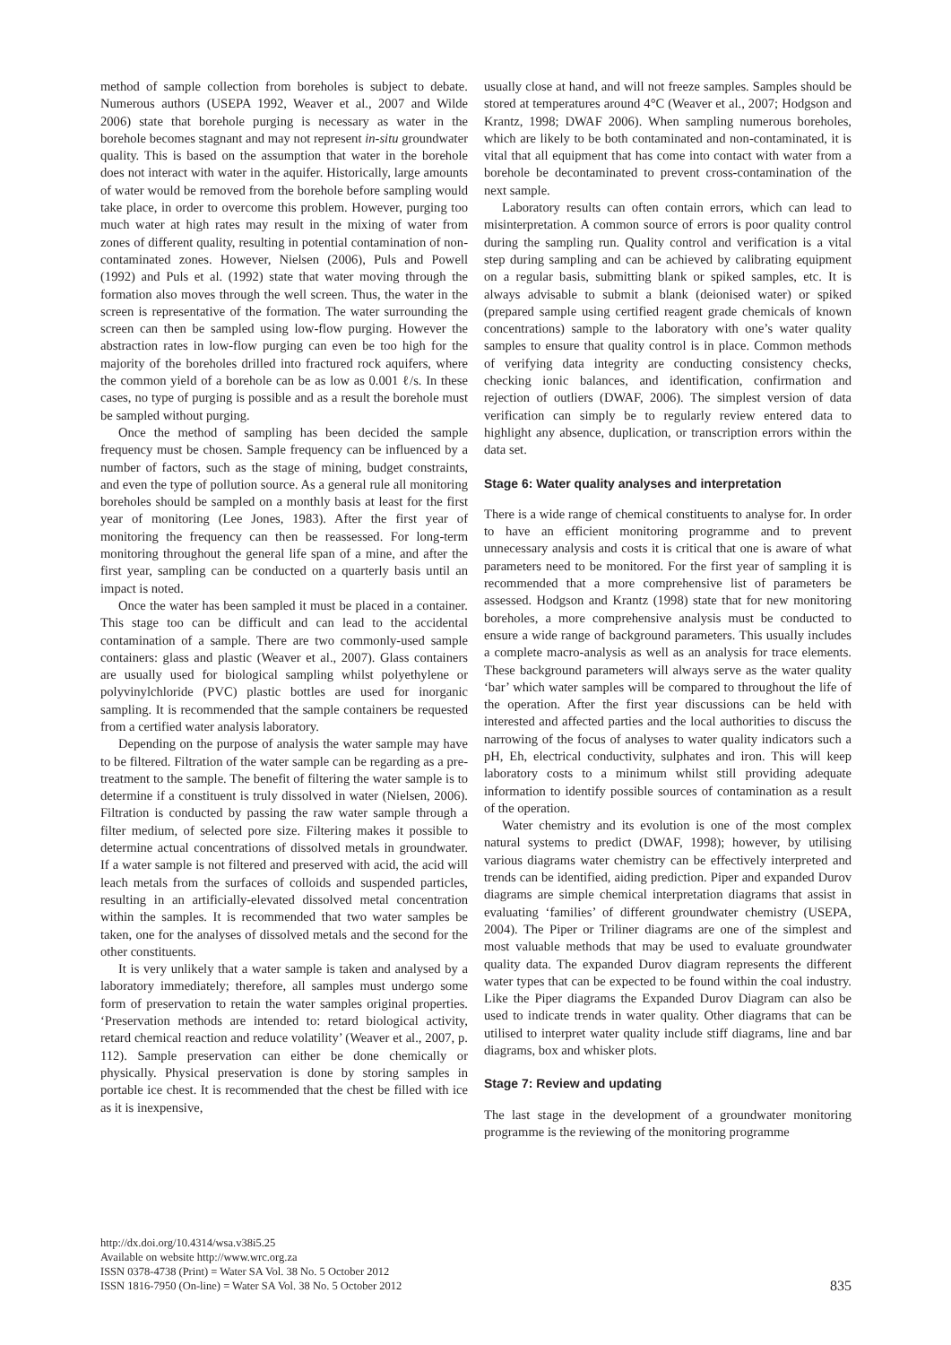method of sample collection from boreholes is subject to debate. Numerous authors (USEPA 1992, Weaver et al., 2007 and Wilde 2006) state that borehole purging is necessary as water in the borehole becomes stagnant and may not represent in-situ groundwater quality. This is based on the assumption that water in the borehole does not interact with water in the aquifer. Historically, large amounts of water would be removed from the borehole before sampling would take place, in order to overcome this problem. However, purging too much water at high rates may result in the mixing of water from zones of different quality, resulting in potential contamination of non-contaminated zones. However, Nielsen (2006), Puls and Powell (1992) and Puls et al. (1992) state that water moving through the formation also moves through the well screen. Thus, the water in the screen is representative of the formation. The water surrounding the screen can then be sampled using low-flow purging. However the abstraction rates in low-flow purging can even be too high for the majority of the boreholes drilled into fractured rock aquifers, where the common yield of a borehole can be as low as 0.001 ℓ/s. In these cases, no type of purging is possible and as a result the borehole must be sampled without purging.
Once the method of sampling has been decided the sample frequency must be chosen. Sample frequency can be influenced by a number of factors, such as the stage of mining, budget constraints, and even the type of pollution source. As a general rule all monitoring boreholes should be sampled on a monthly basis at least for the first year of monitoring (Lee Jones, 1983). After the first year of monitoring the frequency can then be reassessed. For long-term monitoring throughout the general life span of a mine, and after the first year, sampling can be conducted on a quarterly basis until an impact is noted.
Once the water has been sampled it must be placed in a container. This stage too can be difficult and can lead to the accidental contamination of a sample. There are two commonly-used sample containers: glass and plastic (Weaver et al., 2007). Glass containers are usually used for biological sampling whilst polyethylene or polyvinylchloride (PVC) plastic bottles are used for inorganic sampling. It is recommended that the sample containers be requested from a certified water analysis laboratory.
Depending on the purpose of analysis the water sample may have to be filtered. Filtration of the water sample can be regarding as a pre-treatment to the sample. The benefit of filtering the water sample is to determine if a constituent is truly dissolved in water (Nielsen, 2006). Filtration is conducted by passing the raw water sample through a filter medium, of selected pore size. Filtering makes it possible to determine actual concentrations of dissolved metals in groundwater. If a water sample is not filtered and preserved with acid, the acid will leach metals from the surfaces of colloids and suspended particles, resulting in an artificially-elevated dissolved metal concentration within the samples. It is recommended that two water samples be taken, one for the analyses of dissolved metals and the second for the other constituents.
It is very unlikely that a water sample is taken and analysed by a laboratory immediately; therefore, all samples must undergo some form of preservation to retain the water samples original properties. ‘Preservation methods are intended to: retard biological activity, retard chemical reaction and reduce volatility’ (Weaver et al., 2007, p. 112). Sample preservation can either be done chemically or physically. Physical preservation is done by storing samples in portable ice chest. It is recommended that the chest be filled with ice as it is inexpensive,
usually close at hand, and will not freeze samples. Samples should be stored at temperatures around 4°C (Weaver et al., 2007; Hodgson and Krantz, 1998; DWAF 2006). When sampling numerous boreholes, which are likely to be both contaminated and non-contaminated, it is vital that all equipment that has come into contact with water from a borehole be decontaminated to prevent cross-contamination of the next sample.
Laboratory results can often contain errors, which can lead to misinterpretation. A common source of errors is poor quality control during the sampling run. Quality control and verification is a vital step during sampling and can be achieved by calibrating equipment on a regular basis, submitting blank or spiked samples, etc. It is always advisable to submit a blank (deionised water) or spiked (prepared sample using certified reagent grade chemicals of known concentrations) sample to the laboratory with one’s water quality samples to ensure that quality control is in place. Common methods of verifying data integrity are conducting consistency checks, checking ionic balances, and identification, confirmation and rejection of outliers (DWAF, 2006). The simplest version of data verification can simply be to regularly review entered data to highlight any absence, duplication, or transcription errors within the data set.
Stage 6: Water quality analyses and interpretation
There is a wide range of chemical constituents to analyse for. In order to have an efficient monitoring programme and to prevent unnecessary analysis and costs it is critical that one is aware of what parameters need to be monitored. For the first year of sampling it is recommended that a more comprehensive list of parameters be assessed. Hodgson and Krantz (1998) state that for new monitoring boreholes, a more comprehensive analysis must be conducted to ensure a wide range of background parameters. This usually includes a complete macro-analysis as well as an analysis for trace elements. These background parameters will always serve as the water quality ‘bar’ which water samples will be compared to throughout the life of the operation. After the first year discussions can be held with interested and affected parties and the local authorities to discuss the narrowing of the focus of analyses to water quality indicators such a pH, Eh, electrical conductivity, sulphates and iron. This will keep laboratory costs to a minimum whilst still providing adequate information to identify possible sources of contamination as a result of the operation.
Water chemistry and its evolution is one of the most complex natural systems to predict (DWAF, 1998); however, by utilising various diagrams water chemistry can be effectively interpreted and trends can be identified, aiding prediction. Piper and expanded Durov diagrams are simple chemical interpretation diagrams that assist in evaluating ‘families’ of different groundwater chemistry (USEPA, 2004). The Piper or Triliner diagrams are one of the simplest and most valuable methods that may be used to evaluate groundwater quality data. The expanded Durov diagram represents the different water types that can be expected to be found within the coal industry. Like the Piper diagrams the Expanded Durov Diagram can also be used to indicate trends in water quality. Other diagrams that can be utilised to interpret water quality include stiff diagrams, line and bar diagrams, box and whisker plots.
Stage 7: Review and updating
The last stage in the development of a groundwater monitoring programme is the reviewing of the monitoring programme
http://dx.doi.org/10.4314/wsa.v38i5.25
Available on website http://www.wrc.org.za
ISSN 0378-4738 (Print) = Water SA Vol. 38 No. 5 October 2012
ISSN 1816-7950 (On-line) = Water SA Vol. 38 No. 5 October 2012
835